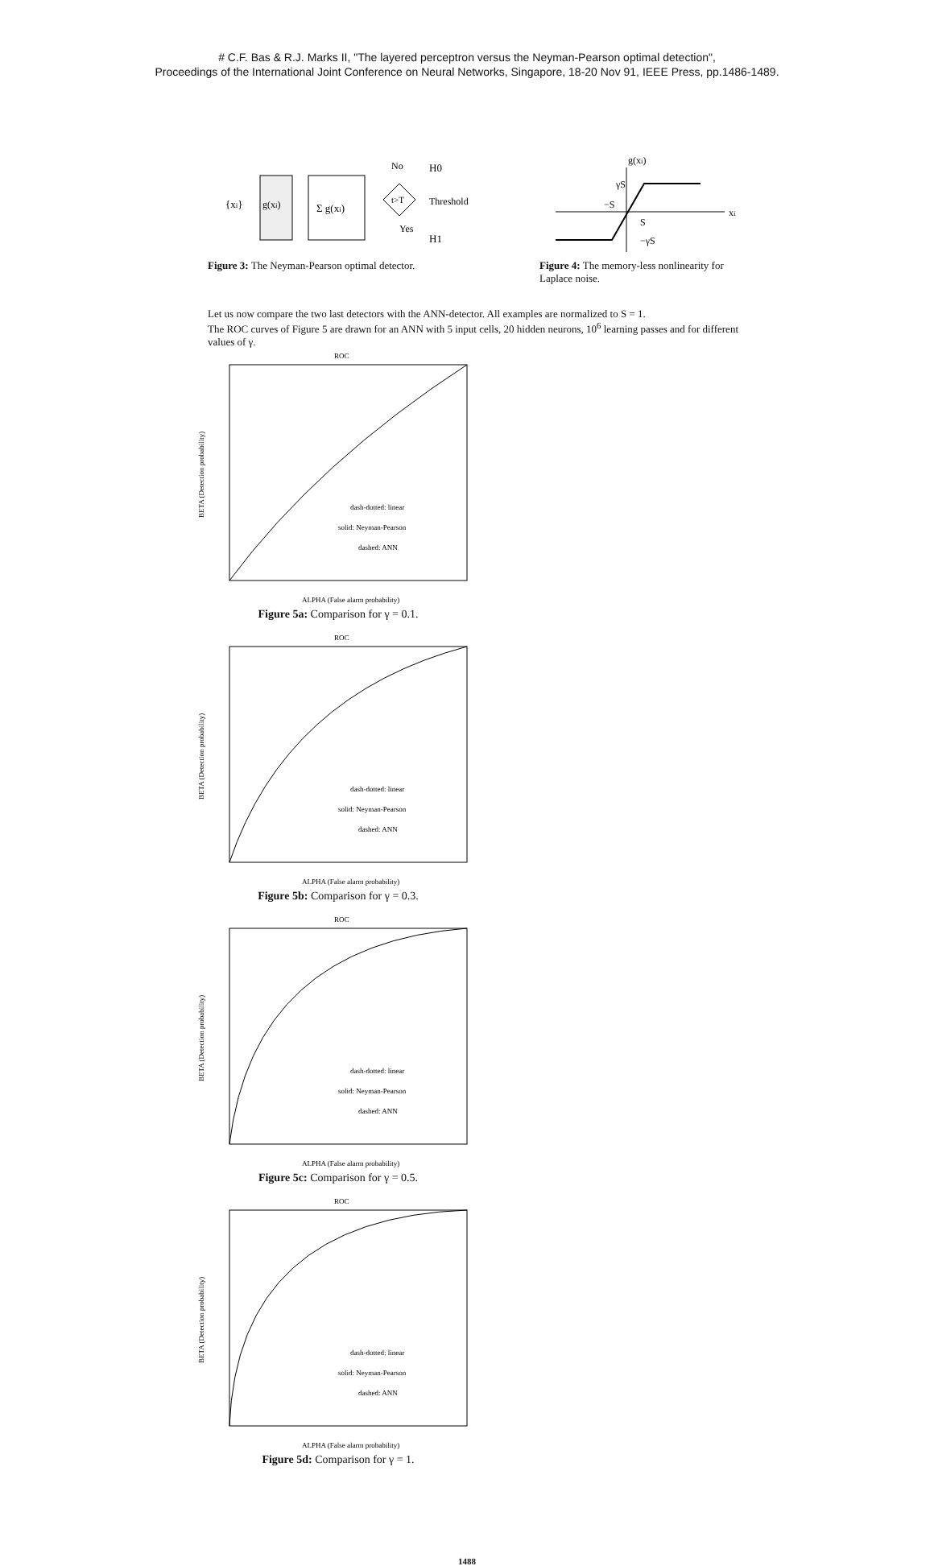# C.F. Bas & R.J. Marks II, "The layered perceptron versus the Neyman-Pearson optimal detection",
Proceedings of the International Joint Conference on Neural Networks, Singapore, 18-20 Nov 91, IEEE Press, pp.1486-1489.
{xi}
g(xi)
Σ g(xi)
t>T
No
H0
Threshold
Yes
H1
Figure 3: The Neyman-Pearson optimal detector.
g(xi)
γS
−S
S
−γS
xi
Figure 4: The memory-less nonlinearity for Laplace noise.
Let us now compare the two last detectors with the ANN-detector. All examples are normalized to S = 1.
The ROC curves of Figure 5 are drawn for an ANN with 5 input cells, 20 hidden neurons, 10<sup>6</sup> learning passes and for different values of γ.
ROC
BETA (Detection probability)
dash-dotted: linear
solid: Neyman-Pearson
dashed: ANN
ALPHA (False alarm probability)
Figure 5a: Comparison for γ = 0.1.
ROC
BETA (Detection probability)
dash-dotted: linear
solid: Neyman-Pearson
dashed: ANN
ALPHA (False alarm probability)
Figure 5b: Comparison for γ = 0.3.
ROC
BETA (Detection probability)
dash-dotted: linear
solid: Neyman-Pearson
dashed: ANN
ALPHA (False alarm probability)
Figure 5c: Comparison for γ = 0.5.
ROC
BETA (Detection probability)
dash-dotted: linear
solid: Neyman-Pearson
dashed: ANN
ALPHA (False alarm probability)
Figure 5d: Comparison for γ = 1.
1488